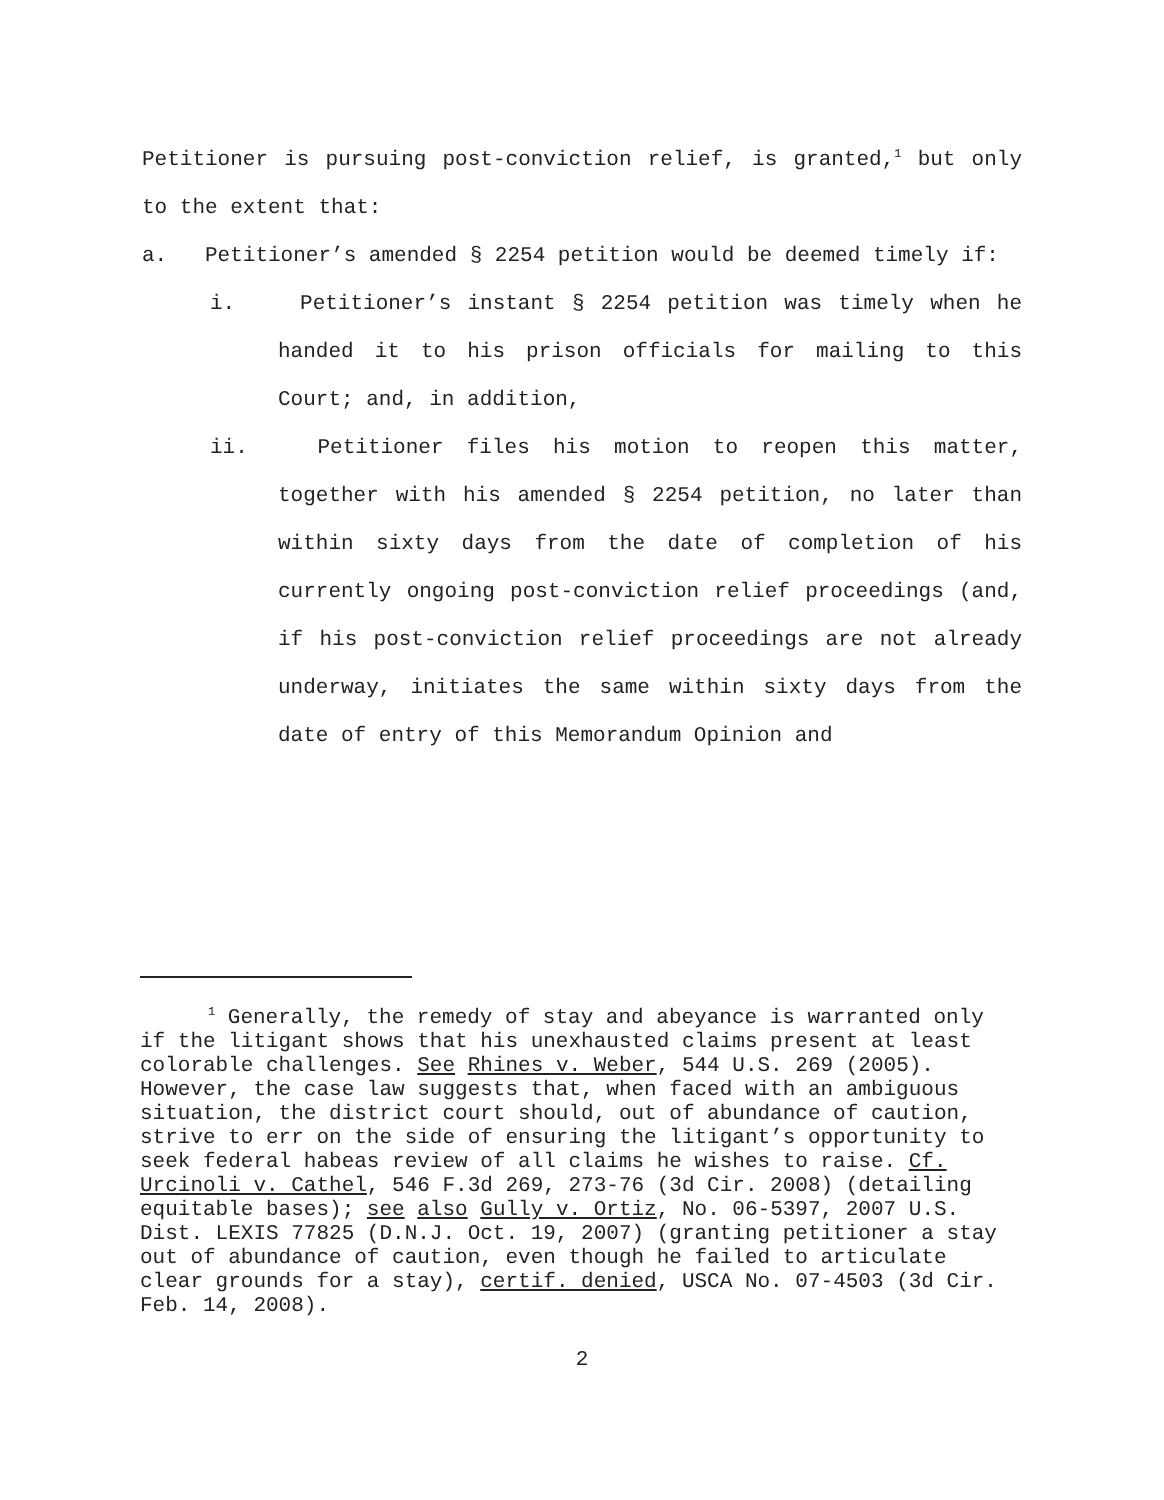Petitioner is pursuing post-conviction relief, is granted,<sup>1</sup> but only to the extent that:
a. Petitioner’s amended § 2254 petition would be deemed timely if:
i. Petitioner’s instant § 2254 petition was timely when he handed it to his prison officials for mailing to this Court; and, in addition,
ii. Petitioner files his motion to reopen this matter, together with his amended § 2254 petition, no later than within sixty days from the date of completion of his currently ongoing post-conviction relief proceedings (and, if his post-conviction relief proceedings are not already underway, initiates the same within sixty days from the date of entry of this Memorandum Opinion and
<sup>1</sup> Generally, the remedy of stay and abeyance is warranted only if the litigant shows that his unexhausted claims present at least colorable challenges. See Rhines v. Weber, 544 U.S. 269 (2005). However, the case law suggests that, when faced with an ambiguous situation, the district court should, out of abundance of caution, strive to err on the side of ensuring the litigant’s opportunity to seek federal habeas review of all claims he wishes to raise. Cf. Urcinoli v. Cathel, 546 F.3d 269, 273-76 (3d Cir. 2008) (detailing equitable bases); see also Gully v. Ortiz, No. 06-5397, 2007 U.S. Dist. LEXIS 77825 (D.N.J. Oct. 19, 2007) (granting petitioner a stay out of abundance of caution, even though he failed to articulate clear grounds for a stay), certif. denied, USCA No. 07-4503 (3d Cir. Feb. 14, 2008).
2